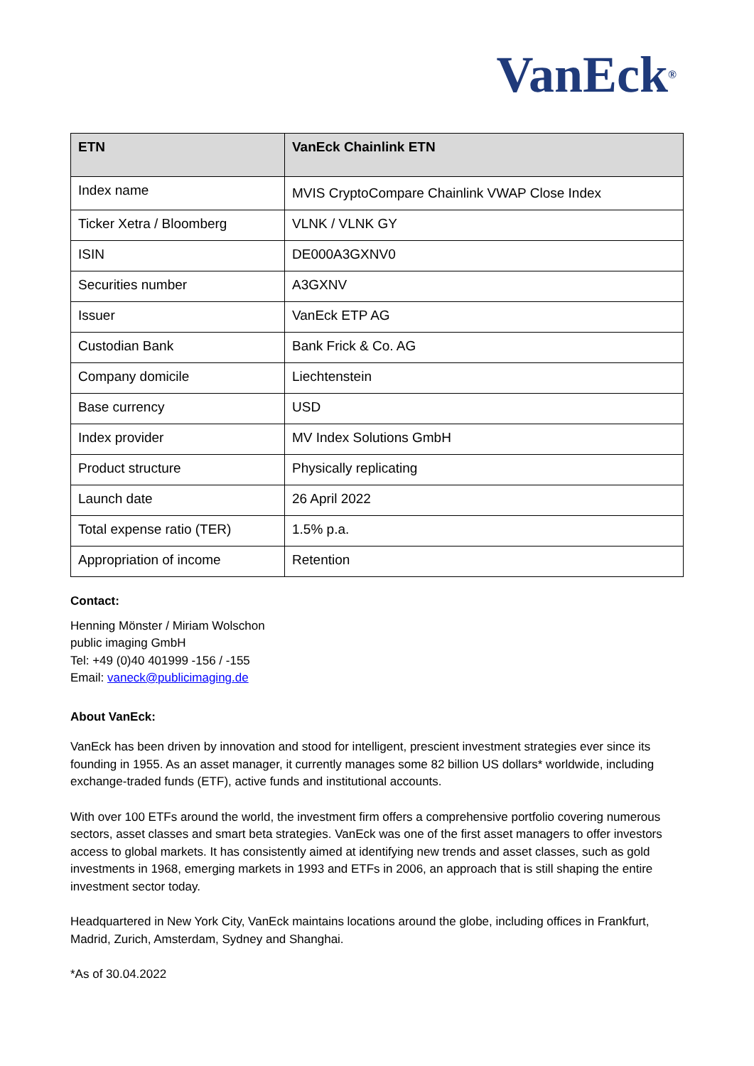VanEck<sup>®</sup>
| ETN | VanEck Chainlink ETN |
| --- | --- |
| Index name | MVIS CryptoCompare Chainlink VWAP Close Index |
| Ticker Xetra / Bloomberg | VLNK / VLNK GY |
| ISIN | DE000A3GXNV0 |
| Securities number | A3GXNV |
| Issuer | VanEck ETP AG |
| Custodian Bank | Bank Frick & Co. AG |
| Company domicile | Liechtenstein |
| Base currency | USD |
| Index provider | MV Index Solutions GmbH |
| Product structure | Physically replicating |
| Launch date | 26 April 2022 |
| Total expense ratio (TER) | 1.5% p.a. |
| Appropriation of income | Retention |
Contact:
Henning Mönster / Miriam Wolschon
public imaging GmbH
Tel: +49 (0)40 401999 -156 / -155
Email: vaneck@publicimaging.de
About VanEck:
VanEck has been driven by innovation and stood for intelligent, prescient investment strategies ever since its founding in 1955. As an asset manager, it currently manages some 82 billion US dollars* worldwide, including exchange-traded funds (ETF), active funds and institutional accounts.
With over 100 ETFs around the world, the investment firm offers a comprehensive portfolio covering numerous sectors, asset classes and smart beta strategies. VanEck was one of the first asset managers to offer investors access to global markets. It has consistently aimed at identifying new trends and asset classes, such as gold investments in 1968, emerging markets in 1993 and ETFs in 2006, an approach that is still shaping the entire investment sector today.
Headquartered in New York City, VanEck maintains locations around the globe, including offices in Frankfurt, Madrid, Zurich, Amsterdam, Sydney and Shanghai.
*As of 30.04.2022